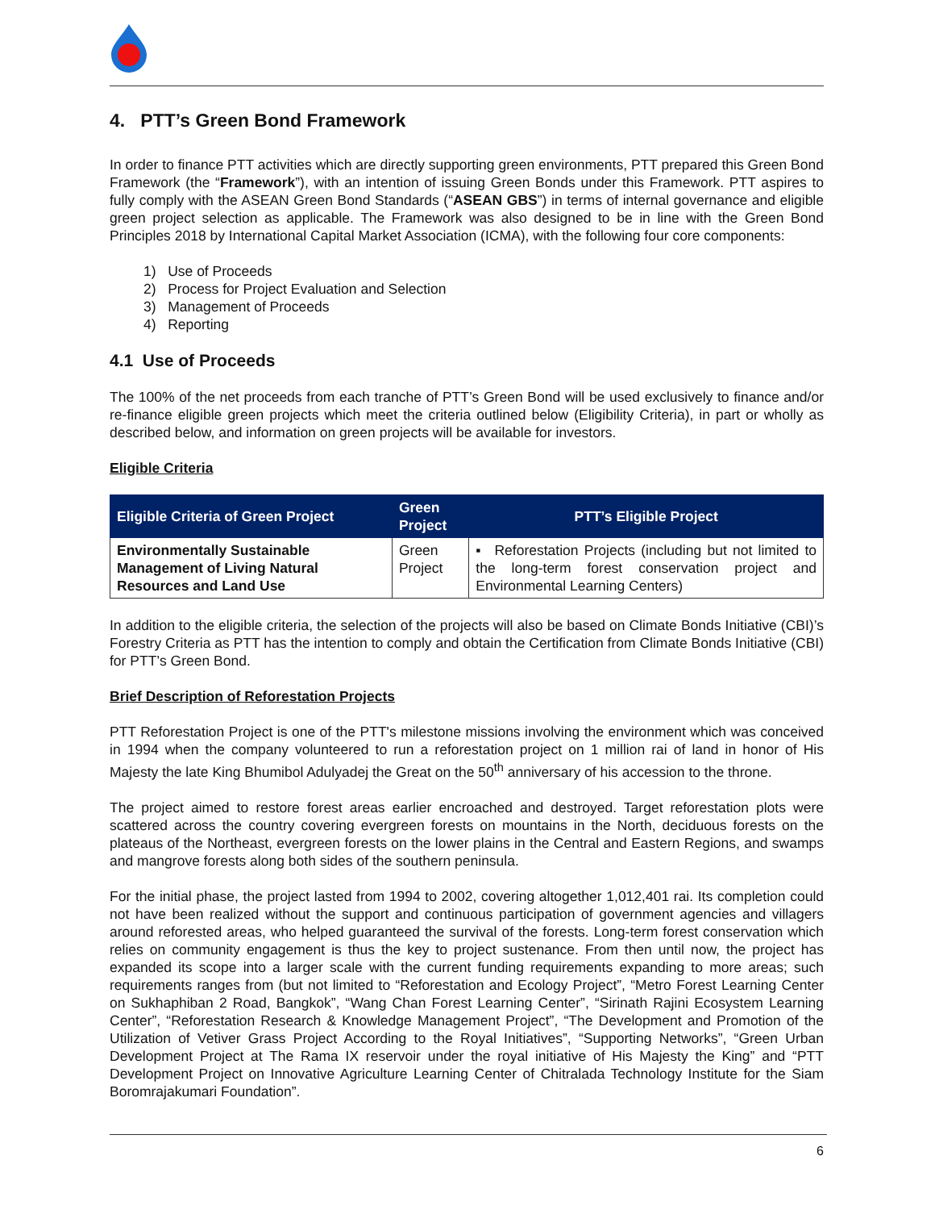4. PTT’s Green Bond Framework
In order to finance PTT activities which are directly supporting green environments, PTT prepared this Green Bond Framework (the “Framework”), with an intention of issuing Green Bonds under this Framework. PTT aspires to fully comply with the ASEAN Green Bond Standards (“ASEAN GBS”) in terms of internal governance and eligible green project selection as applicable. The Framework was also designed to be in line with the Green Bond Principles 2018 by International Capital Market Association (ICMA), with the following four core components:
1) Use of Proceeds
2) Process for Project Evaluation and Selection
3) Management of Proceeds
4) Reporting
4.1 Use of Proceeds
The 100% of the net proceeds from each tranche of PTT’s Green Bond will be used exclusively to finance and/or re-finance eligible green projects which meet the criteria outlined below (Eligibility Criteria), in part or wholly as described below, and information on green projects will be available for investors.
Eligible Criteria
| Eligible Criteria of Green Project | Green Project | PTT’s Eligible Project |
| --- | --- | --- |
| Environmentally Sustainable Management of Living Natural Resources and Land Use | Green Project | ▪ Reforestation Projects (including but not limited to the long-term forest conservation project and Environmental Learning Centers) |
In addition to the eligible criteria, the selection of the projects will also be based on Climate Bonds Initiative (CBI)’s Forestry Criteria as PTT has the intention to comply and obtain the Certification from Climate Bonds Initiative (CBI) for PTT’s Green Bond.
Brief Description of Reforestation Projects
PTT Reforestation Project is one of the PTT's milestone missions involving the environment which was conceived in 1994 when the company volunteered to run a reforestation project on 1 million rai of land in honor of His Majesty the late King Bhumibol Adulyadej the Great on the 50<sup>th</sup> anniversary of his accession to the throne.
The project aimed to restore forest areas earlier encroached and destroyed. Target reforestation plots were scattered across the country covering evergreen forests on mountains in the North, deciduous forests on the plateaus of the Northeast, evergreen forests on the lower plains in the Central and Eastern Regions, and swamps and mangrove forests along both sides of the southern peninsula.
For the initial phase, the project lasted from 1994 to 2002, covering altogether 1,012,401 rai. Its completion could not have been realized without the support and continuous participation of government agencies and villagers around reforested areas, who helped guaranteed the survival of the forests. Long-term forest conservation which relies on community engagement is thus the key to project sustenance. From then until now, the project has expanded its scope into a larger scale with the current funding requirements expanding to more areas; such requirements ranges from (but not limited to “Reforestation and Ecology Project”, “Metro Forest Learning Center on Sukhaphiban 2 Road, Bangkok”, “Wang Chan Forest Learning Center”, “Sirinath Rajini Ecosystem Learning Center”, “Reforestation Research & Knowledge Management Project”, “The Development and Promotion of the Utilization of Vetiver Grass Project According to the Royal Initiatives”, “Supporting Networks”, “Green Urban Development Project at The Rama IX reservoir under the royal initiative of His Majesty the King” and “PTT Development Project on Innovative Agriculture Learning Center of Chitralada Technology Institute for the Siam Boromrajakumari Foundation”.
6